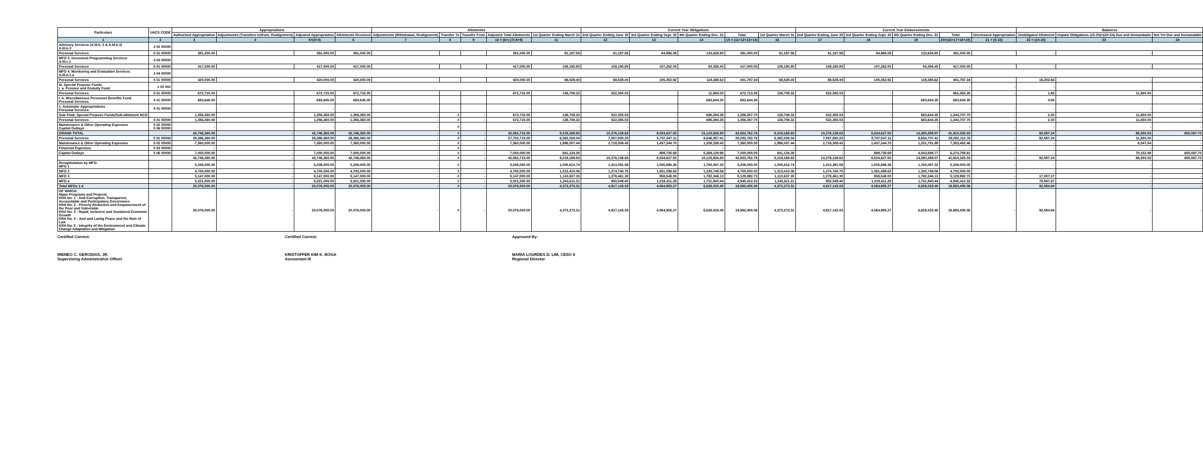| Particulars | UACS CODE | Appropriations | | | | Allotments | | | | | Current Year Obligations | | | | | Current Year Disbursements | | | | | Balances | | |
| --- | --- | --- | --- | --- | --- | --- | --- | --- | --- | --- | --- | --- | --- | --- | --- | --- | --- | --- | --- | --- | --- | --- | --- |
| | | Authorized Appropriation | Adjustments (Transfers to/from, Realignment) | Adjusted Appropriation | Allotments Received | Adjustments (Withdrawal, Realignment) | Transfer To | Transfer From | Adjusted Total Allotments | 1st Quarter Ending March 31 | 2nd Quarter Ending June 30 | 3rd Quarter Ending Sept. 30 | 4th Quarter Ending Dec. 31 | Total | 1st Quarter March 31 | 2nd Quarter Ending June 30 | 3rd Quarter Ending Sept. 30 | 4th Quarter Ending Dec. 31 | Total | Unreleased Appropriation | Unobligated Allotment | Unpaid Obligations (15-20)=(23+24) Due and Demandable | Not Yet Due and Demandable |
| 1 | 2 | 3 | 4 | 5=(3+4) | 6 | 7 | 8 | 9 | 10 = (6+(-)7)-8+9) | 11 | 12 | 13 | 14 | 15 = (11+12+13+14) | 16 | 17 | 18 | 19 | 20=(16+17+18+19) | 21 = (5-10) | 22 = (10-15) | 23 | 24 |
| Advisory Services (A.III.b. 2 & A.III.b.3) A.III.b.3 | 3 02 00000 | | | | | | | | | | | | | | | | | | | | | | |
| Personal Services | 5 01 00000 | 391,000.00 | | 391,000.00 | 391,000.00 | | | | 391,000.00 | 81,187.56 | 81,187.56 | 94,996.08 | 133,628.80 | 391,000.00 | 81,187.56 | 81,187.56 | 94,996.08 | 133,628.80 | 391,000.00 | | - | - | |
| MFO 3. Invesment Programming Services A.III.c.1 | 3 03 00000 | | | | | | | | | | | | | | | | | | | | | | |
| Personal Services | 5 01 00000 | 417,000.00 | | 417,000.00 | 417,000.00 | | | | 417,000.00 | 108,190.80 | 108,190.80 | 107,262.00 | 93,356.40 | 417,000.00 | 108,190.80 | 108,190.80 | 107,262.00 | 93,356.40 | 417,000.00 | | - | - | |
| MFO 4. Monitoring and Evaluation Services A.III.d.1.a | 3 04 00000 | | | | | | | | | | | | | | | | | | | | | | |
| Personal Services | 5 01 00000 | 420,000.00 | | 420,000.00 | 420,000.00 | | | | 420,000.00 | 88,529.40 | 88,529.40 | 105,352.92 | 119,385.62 | 401,797.34 | 88,529.40 | 88,529.40 | 105,352.92 | 119,385.62 | 401,797.34 | | 18,202.66 | - | |
| III. Special Purpose Funds I. a. Pension and Gratuity Fund | 1 02 401 | | | | | | | | | | | | | | | | | | - | - | - | | - |
| Personal Services | 5 01 00000 | 672,715.00 | | 672,715.00 | 672,715.00 | | | | 672,715.00 | 138,708.32 | 522,355.03 | | 11,650.00 | 672,713.35 | 138,708.32 | 522,355.03 | - | | 661,063.35 | - | 1.65 | 11,650.00 | - |
| I. b. Miscellaneous Personnel Benefits Fund Personal Services | 5 01 00000 | 683,645.00 | | 683,645.00 | 683,645.00 | | | | | | | | 683,644.35 | 683,644.35 | | | | 683,644.35 | 683,644.35 | | 0.65 | | |
| c. Automatic Appropriations Personal Services | 5 01 00000 | | | - | - | | | | - | | | | | - | | - | | | - | - | - | - | - |
| Sub-Total, Special Purpose Funds/Sub-allotment NCO | | 1,356,360.00 | - | 1,356,360.00 | 1,356,360.00 | - | # | - | 672,715.00 | 138,708.32 | 522,355.03 | - | 695,294.35 | 1,356,357.70 | 138,708.32 | 522,355.03 | - | 683,644.35 | 1,344,707.70 | - | 2.30 | 11,650.00 | - |
| Personal Services | 5 01 00000 | 1,356,360.00 | - | 1,356,360.00 | 1,356,360.00 | - | # | - | 672,715.00 | 138,708.32 | 522,355.03 | - | 695,294.35 | 1,356,357.70 | 138,708.32 | 522,355.03 | - | 683,644.35 | 1,344,707.70 | - | 2.30 | 11,650.00 | - |
| Maintenance & Other Operating Expenses Capital Outlays | 5 02 00000 5 06 00000 | - | - | - | - | - | # | | - | - | - | - | - | - | - | - | - | - | - | - | - | - | - |
| GRAND TOTAL | | 42,746,360.00 | - | 42,746,360.00 | 42,746,360.00 | - | # | - | 42,062,715.00 | 9,219,169.83 | 10,276,138.63 | 8,034,627.50 | 15,123,826.80 | 42,653,762.76 | 9,219,169.83 | 10,276,138.63 | 8,034,627.50 | 14,380,389.07 | 41,910,325.03 | - | 92,597.24 | 88,350.03 | 655,087.70 |
| Personal Services | 5 01 00000 | 28,386,360.00 | - | 28,386,360.00 | 28,386,360.00 | - | # | - | 27,702,715.00 | 6,382,028.04 | 7,557,830.20 | 5,707,547.11 | 8,646,357.41 | 28,293,762.76 | 6,382,028.04 | 7,557,830.20 | 5,707,547.11 | 8,634,707.41 | 28,282,112.76 | - | 92,597.24 | 11,650.00 | - |
| Maintenance & Other Operating Expenses | 5 02 00000 | 7,360,000.00 | - | 7,360,000.00 | 7,360,000.00 | - | # | - | 7,360,000.00 | 1,996,007.44 | 2,718,308.43 | 1,437,344.70 | 1,208,339.43 | 7,360,000.00 | 1,996,007.44 | 2,718,308.43 | 1,437,344.70 | 1,201,791.89 | 7,353,452.46 | - | - | 6,547.54 | - |
| Financial Expenses | 5 03 00000 | - | - | - | - | - | # | - | - | - | - | - | - | - | - | - | - | - | - | - | - | - | - |
| Capital Outlays | 5 06 00000 | 7,000,000.00 | - | 7,000,000.00 | 7,000,000.00 | - | # | - | 7,000,000.00 | 841,134.35 | - | 889,735.69 | 5,269,129.96 | 7,000,000.00 | 841,134.35 | - | 889,735.69 | 4,543,889.77 | 6,274,759.81 | - | - | 70,152.49 | 655,087.70 |
| | | 42,746,360.00 | - | 42,746,360.00 | 42,746,360.00 | - | # | - | 42,062,715.00 | 9,219,169.83 | 10,276,138.63 | 8,034,627.50 | 15,123,826.80 | 42,653,762.76 | 9,219,169.83 | 10,276,138.63 | 8,034,627.50 | 14,380,389.07 | 41,910,325.03 | - | 92,597.24 | 88,350.03 | 655,087.70 |
| Recapitulation by MFO: MFO 1 | | 5,208,000.00 | - | 5,208,000.00 | 5,208,000.00 | - | # | - | 5,208,000.00 | 1,005,614.74 | 1,413,391.58 | 1,005,896.36 | 1,783,097.32 | 5,208,000.00 | 1,005,614.74 | 1,413,391.58 | 1,005,896.36 | 1,783,097.32 | 5,208,000.00 | - | - | - | - |
| MFO 2 | | 4,700,000.00 | - | 4,700,000.00 | 4,700,000.00 | - | # | - | 4,700,000.00 | 1,013,410.06 | 1,274,740.75 | 1,081,099.63 | 1,330,749.56 | 4,700,000.00 | 1,013,410.06 | 1,274,740.75 | 1,081,099.63 | 1,330,749.56 | 4,700,000.00 | - | - | - | - |
| MFO 3 | | 5,147,000.00 | - | 5,147,000.00 | 5,147,000.00 | - | # | - | 5,147,000.00 | 1,110,637.30 | 1,278,461.30 | 958,548.00 | 1,782,346.13 | 5,129,992.73 | 1,110,637.30 | 1,278,461.30 | 958,548.00 | 1,782,346.13 | 5,129,992.73 | - | 17,007.27 | - | - |
| MFO 4 | | 5,021,000.00 | - | 5,021,000.00 | 5,021,000.00 | - | # | - | 5,021,000.00 | 1,243,611.21 | 950,549.40 | 1,019,411.28 | 1,731,840.44 | 4,945,412.33 | 1,243,611.21 | 950,549.40 | 1,019,411.28 | 1,731,840.44 | 4,945,412.33 | - | 75,587.67 | - | - |
| Total MFOs 1-4 | | 20,076,000.00 | - | 20,076,000.00 | 20,076,000.00 | - | # | - | 20,076,000.00 | 4,373,273.31 | 4,917,143.03 | 4,064,955.27 | 6,628,033.45 | 19,983,405.06 | 4,373,273.31 | 4,917,143.03 | 4,064,955.27 | 6,628,033.45 | 19,983,405.06 | - | 92,594.94 | - | - |
| OF WHICH: Major Programs and Projects KRA No. 1 - Anti-Corruption, Transparent, Accountable and Participatory Governance KRA No. 2 - Poverty Reduction and Empowerment of the Poor and Vulnerable KRA No. 3 - Rapid, Inclusive and Sustained Economic Growth KRA No. 4 - Just and Lastig Peace and the Rule of Law KRA No. 5 - Integrity of the Environment and Climate Change Adaptation and Mitigation | | 20,076,000.00 | - | 20,076,000.00 | 20,076,000.00 | - | # | - | 20,076,000.00 | 4,373,273.31 | 4,917,143.03 | 4,064,955.27 | 6,628,033.45 | 19,983,405.06 | 4,373,273.31 | 4,917,143.03 | 4,064,955.27 | 6,628,033.45 | 19,983,405.06 | - | 92,594.94 | - | - |
Certified Correct:
IRENEO C. GERODIAS, JR.
Supervising Administrative Officer
Certified Correct:
KRISTOFFER KIM K. BOGA
Accountant III
Approved By:
MARIA LOURDES D. LIM, CESO II
Regional Director